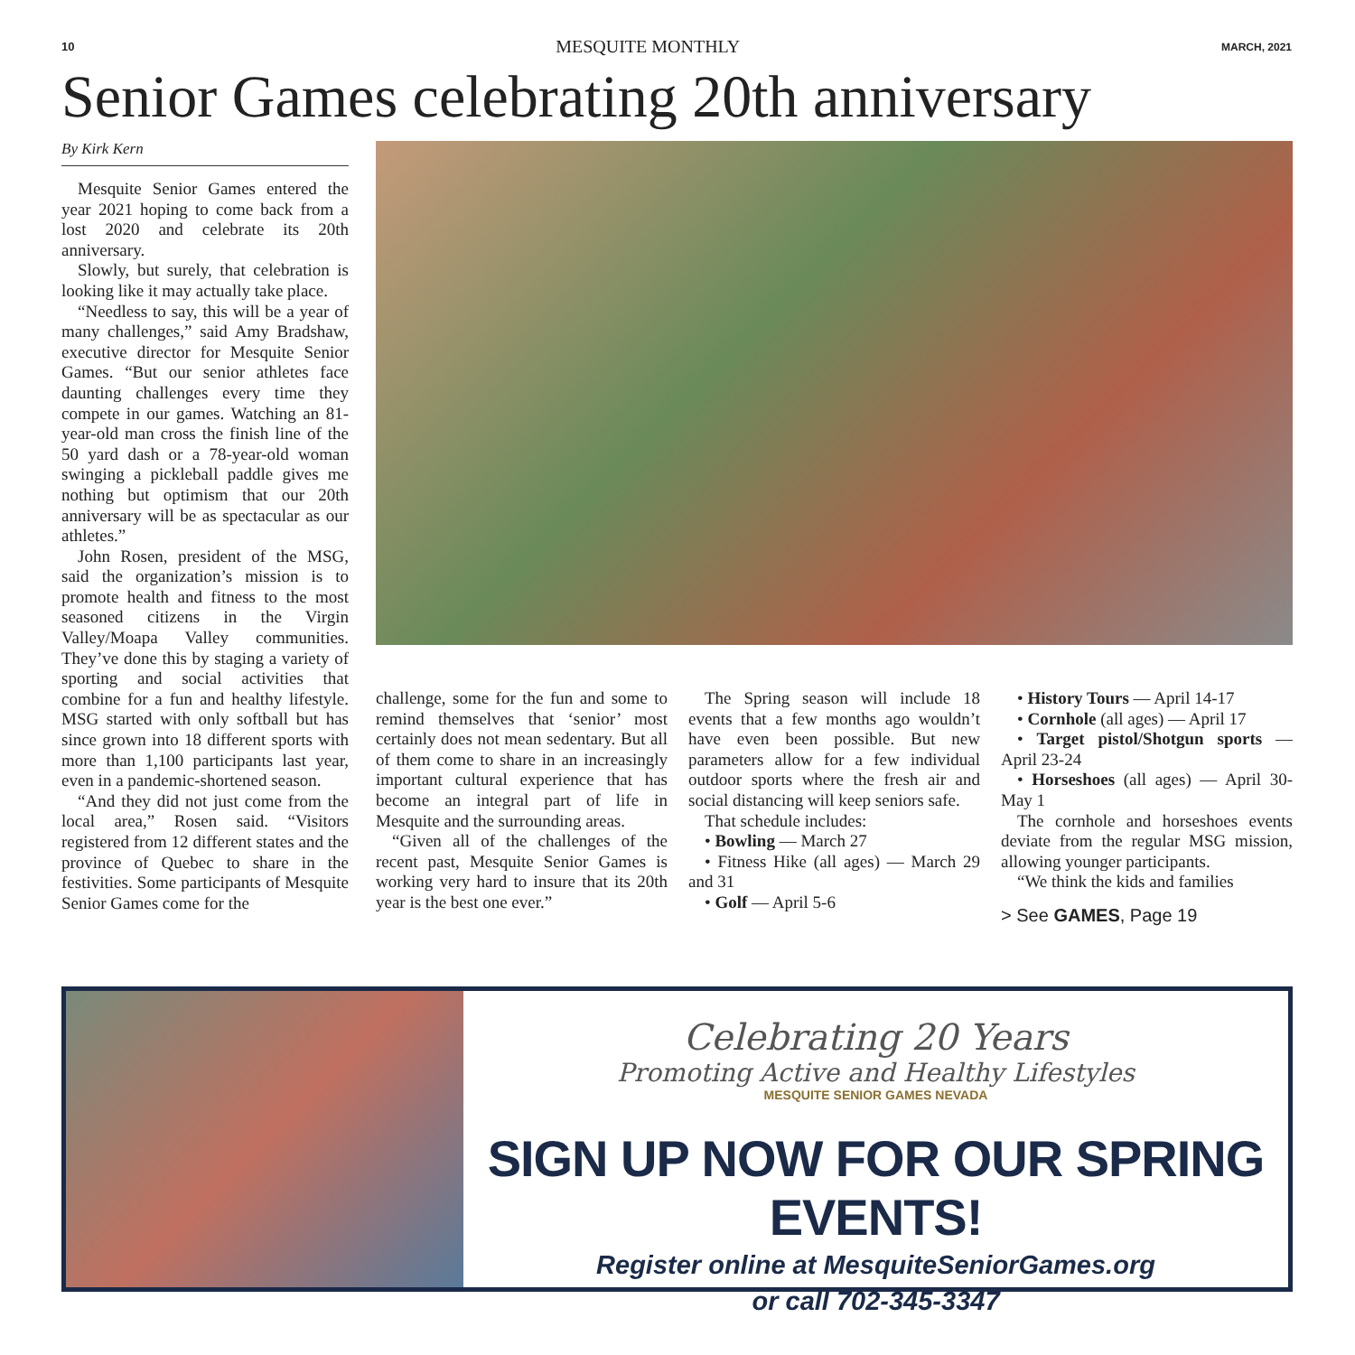10 MESQUITE MONTHLY MARCH, 2021
Senior Games celebrating 20th anniversary
By Kirk Kern
Mesquite Senior Games entered the year 2021 hoping to come back from a lost 2020 and celebrate its 20th anniversary.
Slowly, but surely, that celebration is looking like it may actually take place.
“Needless to say, this will be a year of many challenges,” said Amy Bradshaw, executive director for Mesquite Senior Games. “But our senior athletes face daunting challenges every time they compete in our games. Watching an 81-year-old man cross the finish line of the 50 yard dash or a 78-year-old woman swinging a pickleball paddle gives me nothing but optimism that our 20th anniversary will be as spectacular as our athletes.”
John Rosen, president of the MSG, said the organization’s mission is to promote health and fitness to the most seasoned citizens in the Virgin Valley/Moapa Valley communities. They’ve done this by staging a variety of sporting and social activities that combine for a fun and healthy lifestyle. MSG started with only softball but has since grown into 18 different sports with more than 1,100 participants last year, even in a pandemic-shortened season.
“And they did not just come from the local area,” Rosen said. “Visitors registered from 12 different states and the province of Quebec to share in the festivities. Some participants of Mesquite Senior Games come for the
challenge, some for the fun and some to remind themselves that ‘senior’ most certainly does not mean sedentary. But all of them come to share in an increasingly important cultural experience that has become an integral part of life in Mesquite and the surrounding areas.
“Given all of the challenges of the recent past, Mesquite Senior Games is working very hard to insure that its 20th year is the best one ever.”
The Spring season will include 18 events that a few months ago wouldn’t have even been possible. But new parameters allow for a few individual outdoor sports where the fresh air and social distancing will keep seniors safe.
That schedule includes:
• Bowling — March 27
• Fitness Hike (all ages) — March 29 and 31
• Golf — April 5-6
• History Tours — April 14-17
• Cornhole (all ages) — April 17
• Target pistol/Shotgun sports — April 23-24
• Horseshoes (all ages) — April 30-May 1
The cornhole and horseshoes events deviate from the regular MSG mission, allowing younger participants.
“We think the kids and families
> See GAMES, Page 19
Celebrating 20 Years
Promoting Active and Healthy Lifestyles
MESQUITE SENIOR GAMES NEVADA
SIGN UP NOW FOR OUR SPRING EVENTS!
Register online at MesquiteSeniorGames.org
or call 702-345-3347